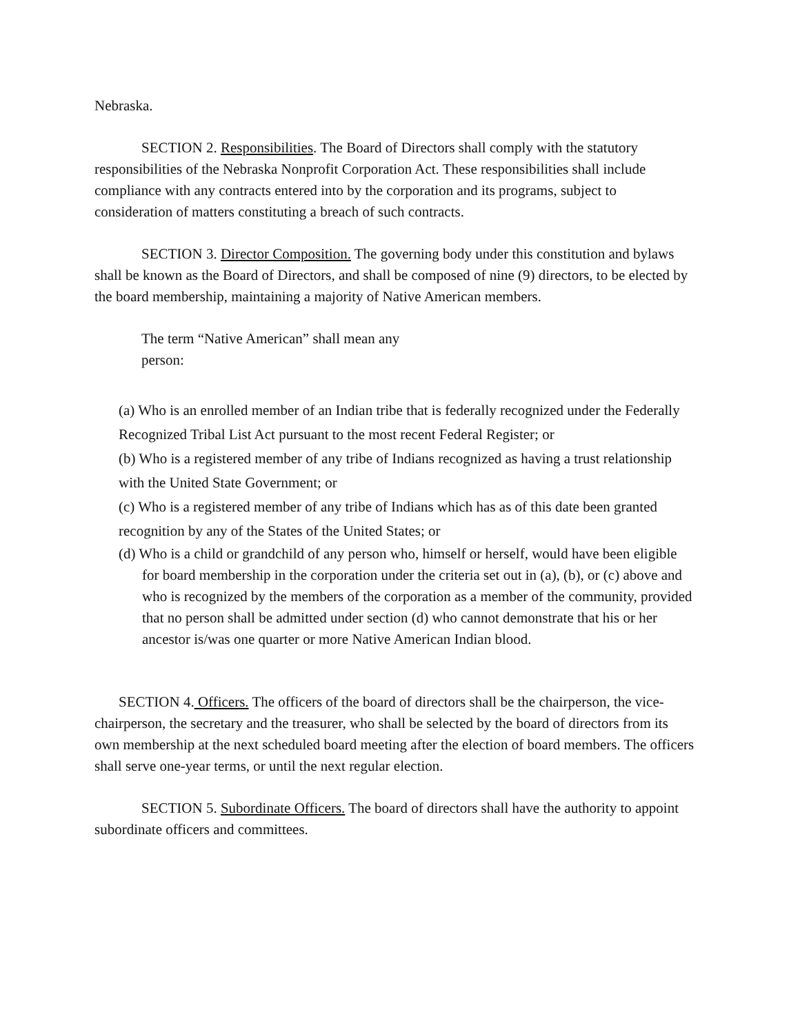Nebraska.
SECTION 2. Responsibilities. The Board of Directors shall comply with the statutory responsibilities of the Nebraska Nonprofit Corporation Act. These responsibilities shall include compliance with any contracts entered into by the corporation and its programs, subject to consideration of matters constituting a breach of such contracts.
SECTION 3. Director Composition. The governing body under this constitution and bylaws shall be known as the Board of Directors, and shall be composed of nine (9) directors, to be elected by the board membership, maintaining a majority of Native American members.
The term “Native American” shall mean any person:
(a) Who is an enrolled member of an Indian tribe that is federally recognized under the Federally Recognized Tribal List Act pursuant to the most recent Federal Register; or
(b) Who is a registered member of any tribe of Indians recognized as having a trust relationship with the United State Government; or
(c) Who is a registered member of any tribe of Indians which has as of this date been granted recognition by any of the States of the United States; or
(d) Who is a child or grandchild of any person who, himself or herself, would have been eligible for board membership in the corporation under the criteria set out in (a), (b), or (c) above and who is recognized by the members of the corporation as a member of the community, provided that no person shall be admitted under section (d) who cannot demonstrate that his or her ancestor is/was one quarter or more Native American Indian blood.
SECTION 4. Officers. The officers of the board of directors shall be the chairperson, the vice-chairperson, the secretary and the treasurer, who shall be selected by the board of directors from its own membership at the next scheduled board meeting after the election of board members. The officers shall serve one-year terms, or until the next regular election.
SECTION 5. Subordinate Officers. The board of directors shall have the authority to appoint subordinate officers and committees.